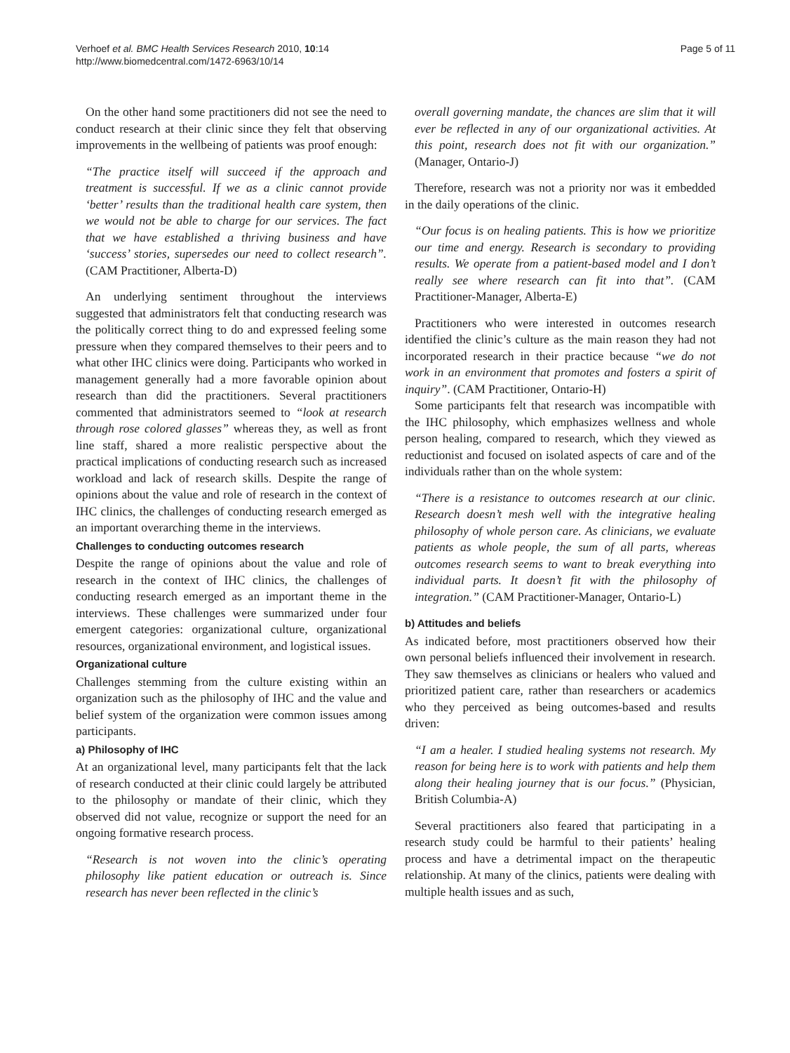Verhoef et al. BMC Health Services Research 2010, 10:14
http://www.biomedcentral.com/1472-6963/10/14
Page 5 of 11
On the other hand some practitioners did not see the need to conduct research at their clinic since they felt that observing improvements in the wellbeing of patients was proof enough:
“The practice itself will succeed if the approach and treatment is successful. If we as a clinic cannot provide ‘better’ results than the traditional health care system, then we would not be able to charge for our services. The fact that we have established a thriving business and have ‘success’ stories, supersedes our need to collect research”. (CAM Practitioner, Alberta-D)
An underlying sentiment throughout the interviews suggested that administrators felt that conducting research was the politically correct thing to do and expressed feeling some pressure when they compared themselves to their peers and to what other IHC clinics were doing. Participants who worked in management generally had a more favorable opinion about research than did the practitioners. Several practitioners commented that administrators seemed to “look at research through rose colored glasses” whereas they, as well as front line staff, shared a more realistic perspective about the practical implications of conducting research such as increased workload and lack of research skills. Despite the range of opinions about the value and role of research in the context of IHC clinics, the challenges of conducting research emerged as an important overarching theme in the interviews.
Challenges to conducting outcomes research
Despite the range of opinions about the value and role of research in the context of IHC clinics, the challenges of conducting research emerged as an important theme in the interviews. These challenges were summarized under four emergent categories: organizational culture, organizational resources, organizational environment, and logistical issues.
Organizational culture
Challenges stemming from the culture existing within an organization such as the philosophy of IHC and the value and belief system of the organization were common issues among participants.
a) Philosophy of IHC
At an organizational level, many participants felt that the lack of research conducted at their clinic could largely be attributed to the philosophy or mandate of their clinic, which they observed did not value, recognize or support the need for an ongoing formative research process.
“Research is not woven into the clinic’s operating philosophy like patient education or outreach is. Since research has never been reflected in the clinic’s
overall governing mandate, the chances are slim that it will ever be reflected in any of our organizational activities. At this point, research does not fit with our organization.” (Manager, Ontario-J)
Therefore, research was not a priority nor was it embedded in the daily operations of the clinic.
“Our focus is on healing patients. This is how we prioritize our time and energy. Research is secondary to providing results. We operate from a patient-based model and I don’t really see where research can fit into that”. (CAM Practitioner-Manager, Alberta-E)
Practitioners who were interested in outcomes research identified the clinic’s culture as the main reason they had not incorporated research in their practice because “we do not work in an environment that promotes and fosters a spirit of inquiry”. (CAM Practitioner, Ontario-H)
Some participants felt that research was incompatible with the IHC philosophy, which emphasizes wellness and whole person healing, compared to research, which they viewed as reductionist and focused on isolated aspects of care and of the individuals rather than on the whole system:
“There is a resistance to outcomes research at our clinic. Research doesn’t mesh well with the integrative healing philosophy of whole person care. As clinicians, we evaluate patients as whole people, the sum of all parts, whereas outcomes research seems to want to break everything into individual parts. It doesn’t fit with the philosophy of integration.” (CAM Practitioner-Manager, Ontario-L)
b) Attitudes and beliefs
As indicated before, most practitioners observed how their own personal beliefs influenced their involvement in research. They saw themselves as clinicians or healers who valued and prioritized patient care, rather than researchers or academics who they perceived as being outcomes-based and results driven:
“I am a healer. I studied healing systems not research. My reason for being here is to work with patients and help them along their healing journey that is our focus.” (Physician, British Columbia-A)
Several practitioners also feared that participating in a research study could be harmful to their patients’ healing process and have a detrimental impact on the therapeutic relationship. At many of the clinics, patients were dealing with multiple health issues and as such,